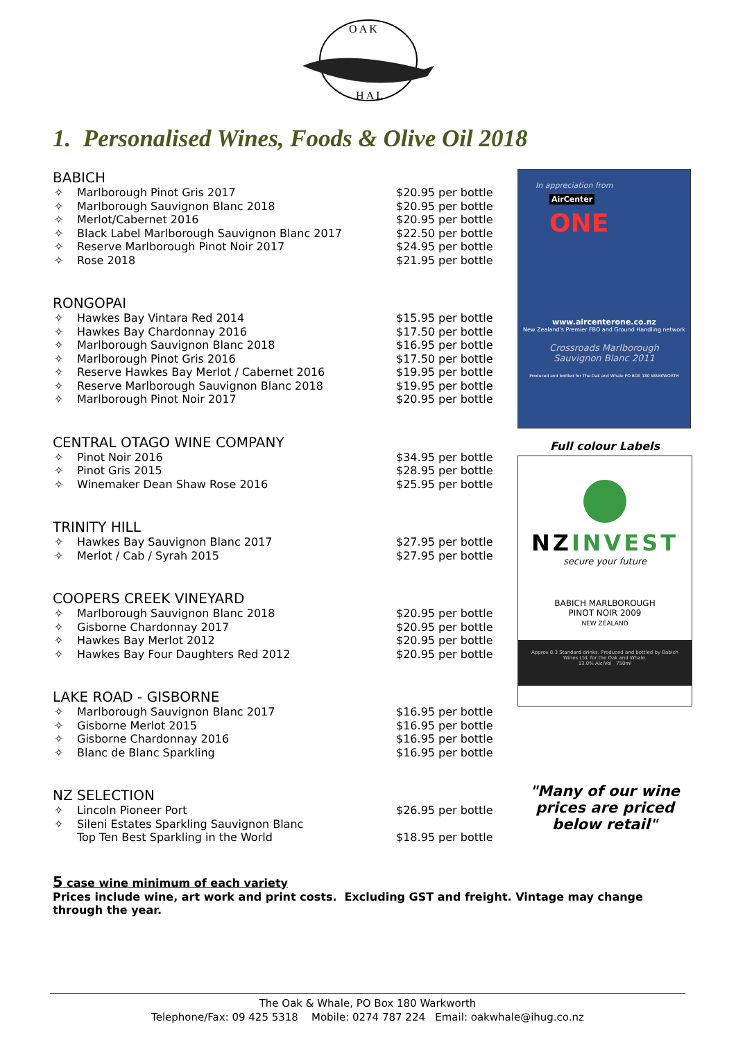O A K
H A L
1. Personalised Wines, Foods & Olive Oil 2018
BABICH
✧ Marlborough Pinot Gris 2017 $20.95 per bottle
✧ Marlborough Sauvignon Blanc 2018 $20.95 per bottle
✧ Merlot/Cabernet 2016 $20.95 per bottle
✧ Black Label Marlborough Sauvignon Blanc 2017 $22.50 per bottle
✧ Reserve Marlborough Pinot Noir 2017 $24.95 per bottle
✧ Rose 2018 $21.95 per bottle
RONGOPAI
✧ Hawkes Bay Vintara Red 2014 $15.95 per bottle
✧ Hawkes Bay Chardonnay 2016 $17.50 per bottle
✧ Marlborough Sauvignon Blanc 2018 $16.95 per bottle
✧ Marlborough Pinot Gris 2016 $17.50 per bottle
✧ Reserve Hawkes Bay Merlot / Cabernet 2016 $19.95 per bottle
✧ Reserve Marlborough Sauvignon Blanc 2018 $19.95 per bottle
✧ Marlborough Pinot Noir 2017 $20.95 per bottle
CENTRAL OTAGO WINE COMPANY
✧ Pinot Noir 2016 $34.95 per bottle
✧ Pinot Gris 2015 $28.95 per bottle
✧ Winemaker Dean Shaw Rose 2016 $25.95 per bottle
TRINITY HILL
✧ Hawkes Bay Sauvignon Blanc 2017 $27.95 per bottle
✧ Merlot / Cab / Syrah 2015 $27.95 per bottle
COOPERS CREEK VINEYARD
✧ Marlborough Sauvignon Blanc 2018 $20.95 per bottle
✧ Gisborne Chardonnay 2017 $20.95 per bottle
✧ Hawkes Bay Merlot 2012 $20.95 per bottle
✧ Hawkes Bay Four Daughters Red 2012 $20.95 per bottle
LAKE ROAD - GISBORNE
✧ Marlborough Sauvignon Blanc 2017 $16.95 per bottle
✧ Gisborne Merlot 2015 $16.95 per bottle
✧ Gisborne Chardonnay 2016 $16.95 per bottle
✧ Blanc de Blanc Sparkling $16.95 per bottle
NZ SELECTION
✧ Lincoln Pioneer Port $26.95 per bottle
✧ Sileni Estates Sparkling Sauvignon Blanc
Top Ten Best Sparkling in the World
$18.95 per bottle
In appreciation from
AirCenter
ONE
www.aircenterone.co.nz
New Zealand's Premier FBO and Ground Handling network
Crossroads Marlborough
Sauvignon Blanc 2011
Produced and bottled for The Oak and Whale PO BOX 180 WARKWORTH
Full colour Labels
NZINVEST
secure your future
BABICH MARLBOROUGH
PINOT NOIR 2009
NEW ZEALAND
Approx 8.3 Standard drinks. Produced and bottled by Babich Wines Ltd. for the Oak and Whale.
13.0% Alc/Vol 750ml
"Many of our wine prices are priced below retail"
5 case wine minimum of each variety
Prices include wine, art work and print costs. Excluding GST and freight. Vintage may change through the year.
The Oak & Whale, PO Box 180 Warkworth
Telephone/Fax: 09 425 5318 Mobile: 0274 787 224 Email: oakwhale@ihug.co.nz